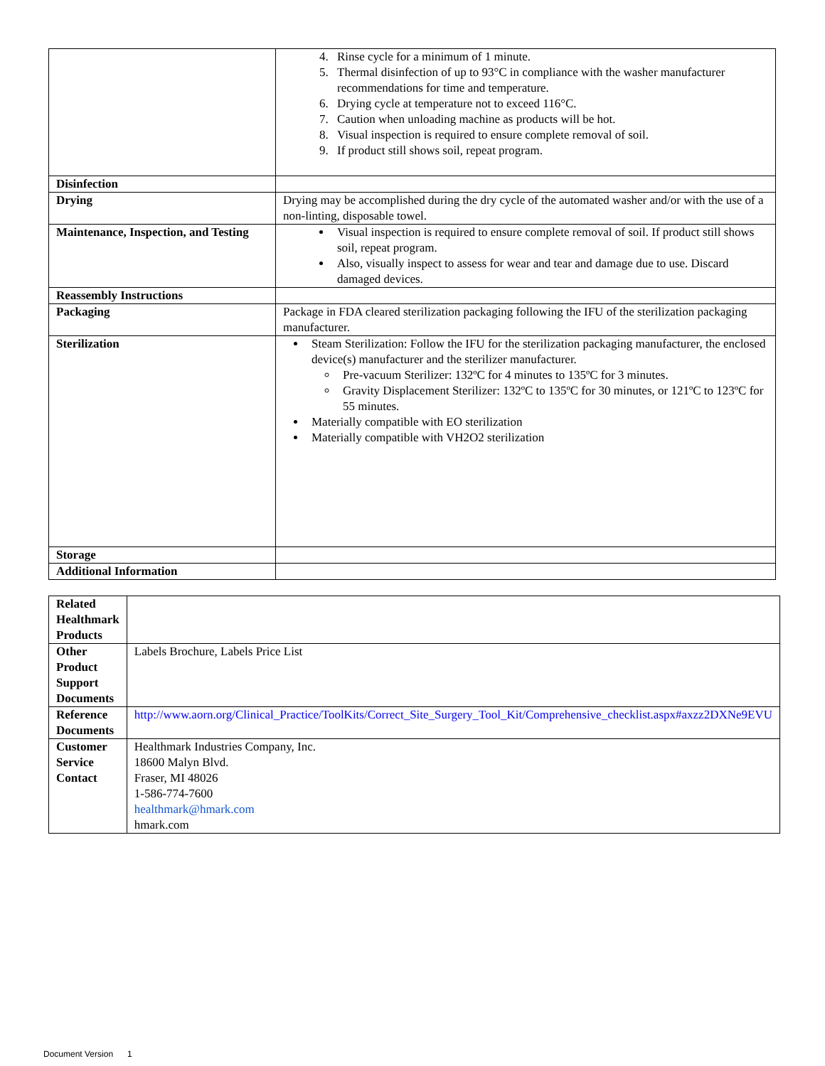| | 4. Rinse cycle for a minimum of 1 minute. 5. Thermal disinfection of up to 93°C in compliance with the washer manufacturer recommendations for time and temperature. 6. Drying cycle at temperature not to exceed 116°C. 7. Caution when unloading machine as products will be hot. 8. Visual inspection is required to ensure complete removal of soil. 9. If product still shows soil, repeat program. |
| Disinfection | |
| Drying | Drying may be accomplished during the dry cycle of the automated washer and/or with the use of a non-linting, disposable towel. |
| Maintenance, Inspection, and Testing | Visual inspection is required to ensure complete removal of soil. If product still shows soil, repeat program. Also, visually inspect to assess for wear and tear and damage due to use. Discard damaged devices. |
| Reassembly Instructions | |
| Packaging | Package in FDA cleared sterilization packaging following the IFU of the sterilization packaging manufacturer. |
| Sterilization | Steam Sterilization: Follow the IFU for the sterilization packaging manufacturer, the enclosed device(s) manufacturer and the sterilizer manufacturer. Pre-vacuum Sterilizer: 132ºC for 4 minutes to 135ºC for 3 minutes. Gravity Displacement Sterilizer: 132ºC to 135ºC for 30 minutes, or 121ºC to 123ºC for 55 minutes. Materially compatible with EO sterilization Materially compatible with VH2O2 sterilization |
| Storage | |
| Additional Information | |
| Related Healthmark Products | |
| Other Product Support Documents | Labels Brochure, Labels Price List |
| Reference Documents | http://www.aorn.org/Clinical_Practice/ToolKits/Correct_Site_Surgery_Tool_Kit/Comprehensive_checklist.aspx#axzz2DXNe9EVU |
| Customer Service Contact | Healthmark Industries Company, Inc. 18600 Malyn Blvd. Fraser, MI 48026 1-586-774-7600 healthmark@hmark.com hmark.com |
Document Version 1